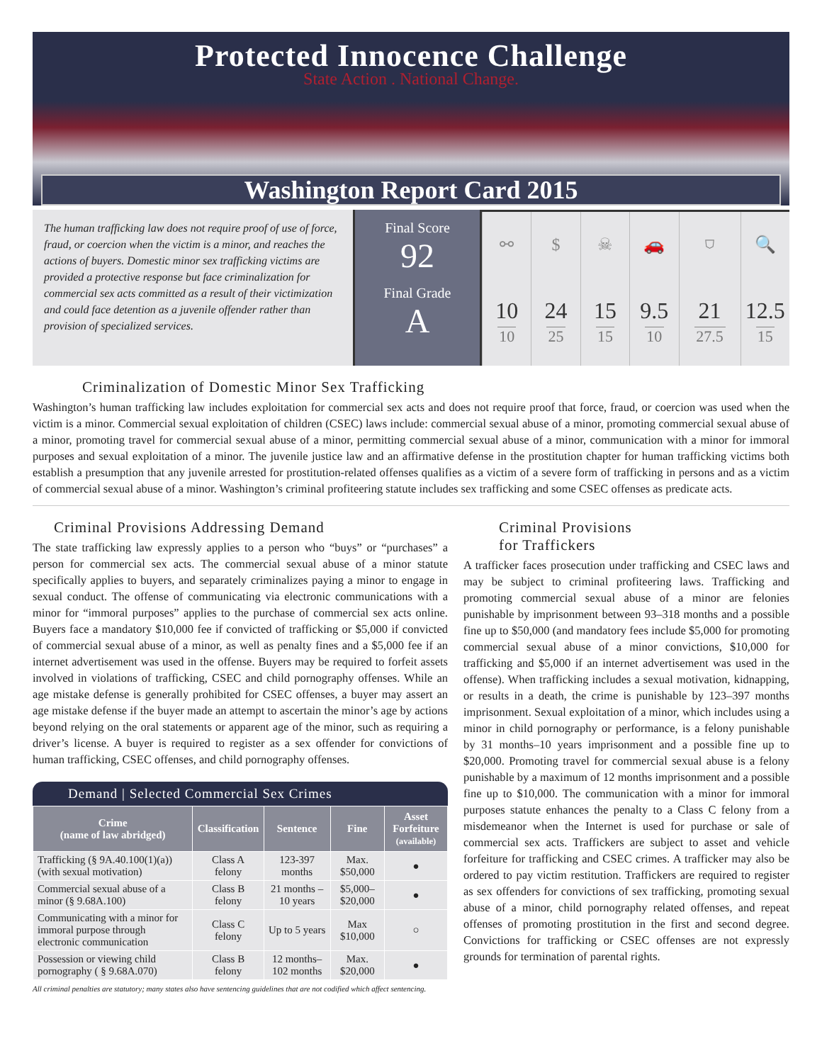Protected Innocence Challenge
State Action . National Change.
Washington Report Card 2015
The human trafficking law does not require proof of use of force, fraud, or coercion when the victim is a minor, and reaches the actions of buyers. Domestic minor sex trafficking victims are provided a protective response but face criminalization for commercial sex acts committed as a result of their victimization and could face detention as a juvenile offender rather than provision of specialized services.
Final Score
92
Final Grade
A
| ⚯ | $ | ☠ | 🚗 | ⛉ | 🔍 |
| 10 10 | 24 25 | 15 15 | 9.5 10 | 21 27.5 | 12.5 15 |
Criminalization of Domestic Minor Sex Trafficking
Washington’s human trafficking law includes exploitation for commercial sex acts and does not require proof that force, fraud, or coercion was used when the victim is a minor. Commercial sexual exploitation of children (CSEC) laws include: commercial sexual abuse of a minor, promoting commercial sexual abuse of a minor, promoting travel for commercial sexual abuse of a minor, permitting commercial sexual abuse of a minor, communication with a minor for immoral purposes and sexual exploitation of a minor. The juvenile justice law and an affirmative defense in the prostitution chapter for human trafficking victims both establish a presumption that any juvenile arrested for prostitution-related offenses qualifies as a victim of a severe form of trafficking in persons and as a victim of commercial sexual abuse of a minor. Washington’s criminal profiteering statute includes sex trafficking and some CSEC offenses as predicate acts.
Criminal Provisions Addressing Demand
The state trafficking law expressly applies to a person who “buys” or “purchases” a person for commercial sex acts. The commercial sexual abuse of a minor statute specifically applies to buyers, and separately criminalizes paying a minor to engage in sexual conduct. The offense of communicating via electronic communications with a minor for “immoral purposes” applies to the purchase of commercial sex acts online. Buyers face a mandatory $10,000 fee if convicted of trafficking or $5,000 if convicted of commercial sexual abuse of a minor, as well as penalty fines and a $5,000 fee if an internet advertisement was used in the offense. Buyers may be required to forfeit assets involved in violations of trafficking, CSEC and child pornography offenses. While an age mistake defense is generally prohibited for CSEC offenses, a buyer may assert an age mistake defense if the buyer made an attempt to ascertain the minor’s age by actions beyond relying on the oral statements or apparent age of the minor, such as requiring a driver’s license. A buyer is required to register as a sex offender for convictions of human trafficking, CSEC offenses, and child pornography offenses.
Demand | Selected Commercial Sex Crimes
| Crime (name of law abridged) | Classification | Sentence | Fine | Asset Forfeiture (available) |
| --- | --- | --- | --- | --- |
| Trafficking (§ 9A.40.100(1)(a)) (with sexual motivation) | Class A felony | 123-397 months | Max. $50,000 | ● |
| Commercial sexual abuse of a minor (§ 9.68A.100) | Class B felony | 21 months –10 years | $5,000– $20,000 | ● |
| Communicating with a minor for immoral purpose through electronic communication | Class C felony | Up to 5 years | Max $10,000 | ○ |
| Possession or viewing child pornography ( § 9.68A.070) | Class B felony | 12 months– 102 months | Max. $20,000 | ● |
All criminal penalties are statutory; many states also have sentencing guidelines that are not codified which affect sentencing.
Criminal Provisions
for Traffickers
A trafficker faces prosecution under trafficking and CSEC laws and may be subject to criminal profiteering laws. Trafficking and promoting commercial sexual abuse of a minor are felonies punishable by imprisonment between 93–318 months and a possible fine up to $50,000 (and mandatory fees include $5,000 for promoting commercial sexual abuse of a minor convictions, $10,000 for trafficking and $5,000 if an internet advertisement was used in the offense). When trafficking includes a sexual motivation, kidnapping, or results in a death, the crime is punishable by 123–397 months imprisonment. Sexual exploitation of a minor, which includes using a minor in child pornography or performance, is a felony punishable by 31 months–10 years imprisonment and a possible fine up to $20,000. Promoting travel for commercial sexual abuse is a felony punishable by a maximum of 12 months imprisonment and a possible fine up to $10,000. The communication with a minor for immoral purposes statute enhances the penalty to a Class C felony from a misdemeanor when the Internet is used for purchase or sale of commercial sex acts. Traffickers are subject to asset and vehicle forfeiture for trafficking and CSEC crimes. A trafficker may also be ordered to pay victim restitution. Traffickers are required to register as sex offenders for convictions of sex trafficking, promoting sexual abuse of a minor, child pornography related offenses, and repeat offenses of promoting prostitution in the first and second degree. Convictions for trafficking or CSEC offenses are not expressly grounds for termination of parental rights.